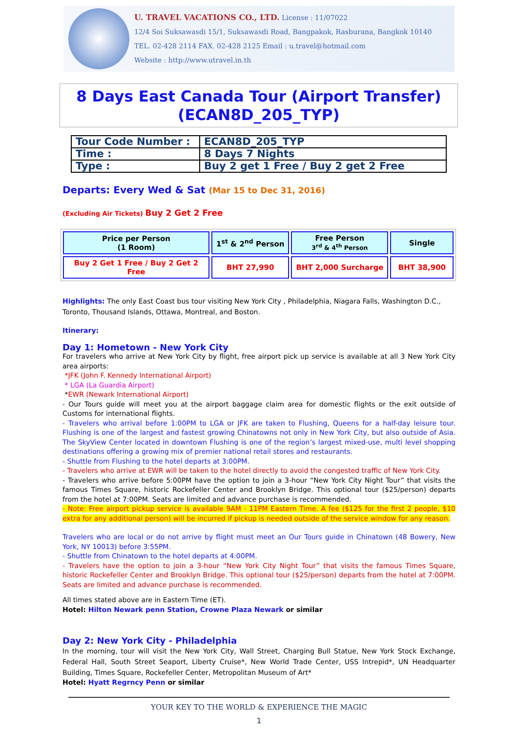U. TRAVEL VACATIONS CO., LTD. License : 11/07022
12/4 Soi Suksawasdi 15/1, Suksawasdi Road, Bangpakok, Rasburana, Bangkok 10140
TEL. 02-428 2114 FAX. 02-428 2125 Email : u.travel@hotmail.com
Website : http://www.utravel.in.th
8 Days East Canada Tour (Airport Transfer)
(ECAN8D_205_TYP)
| Tour Code Number : | ECAN8D_205_TYP |
| Time : | 8 Days 7 Nights |
| Type : | Buy 2 get 1 Free / Buy 2 get 2 Free |
Departs: Every Wed & Sat (Mar 15 to Dec 31, 2016)
(Excluding Air Tickets) Buy 2 Get 2 Free
| Price per Person (1 Room) | 1<sup>st</sup> & 2<sup>nd</sup> Person | Free Person 3<sup>rd</sup> & 4<sup>th</sup> Person | Single |
| --- | --- | --- | --- |
| Buy 2 Get 1 Free / Buy 2 Get 2 Free | BHT 27,990 | BHT 2,000 Surcharge | BHT 38,900 |
Highlights: The only East Coast bus tour visiting New York City , Philadelphia, Niagara Falls, Washington D.C., Toronto, Thousand Islands, Ottawa, Montreal, and Boston.
Itinerary:
Day 1: Hometown - New York City
For travelers who arrive at New York City by flight, free airport pick up service is available at all 3 New York City area airports:
*JFK (John F. Kennedy International Airport)
* LGA (La Guardia Airport)
*EWR (Newark International Airport)
- Our Tours guide will meet you at the airport baggage claim area for domestic flights or the exit outside of Customs for international flights.
- Travelers who arrival before 1:00PM to LGA or JFK are taken to Flushing, Queens for a half-day leisure tour. Flushing is one of the largest and fastest growing Chinatowns not only in New York City, but also outside of Asia. The SkyView Center located in downtown Flushing is one of the region’s largest mixed-use, multi level shopping destinations offering a growing mix of premier national retail stores and restaurants.
- Shuttle from Flushing to the hotel departs at 3:00PM.
- Travelers who arrive at EWR will be taken to the hotel directly to avoid the congested traffic of New York City.
- Travelers who arrive before 5:00PM have the option to join a 3-hour “New York City Night Tour” that visits the famous Times Square, historic Rockefeller Center and Brooklyn Bridge. This optional tour ($25/person) departs from the hotel at 7:00PM. Seats are limited and advance purchase is recommended.
- Note: Free airport pickup service is available 9AM - 11PM Eastern Time. A fee ($125 for the first 2 people, $10 extra for any additional person) will be incurred if pickup is needed outside of the service window for any reason.
Travelers who are local or do not arrive by flight must meet an Our Tours guide in Chinatown (48 Bowery, New York, NY 10013) before 3:55PM.
- Shuttle from Chinatown to the hotel departs at 4:00PM.
- Travelers have the option to join a 3-hour “New York City Night Tour” that visits the famous Times Square, historic Rockefeller Center and Brooklyn Bridge. This optional tour ($25/person) departs from the hotel at 7:00PM. Seats are limited and advance purchase is recommended.
All times stated above are in Eastern Time (ET).
Hotel: Hilton Newark penn Station, Crowne Plaza Newark or similar
Day 2: New York City - Philadelphia
In the morning, tour will visit the New York City, Wall Street, Charging Bull Statue, New York Stock Exchange, Federal Hall, South Street Seaport, Liberty Cruise*, New World Trade Center, USS Intrepid*, UN Headquarter Building, Times Square, Rockefeller Center, Metropolitan Museum of Art*
Hotel: Hyatt Regrncy Penn or similar
YOUR KEY TO THE WORLD & EXPERIENCE THE MAGIC
1